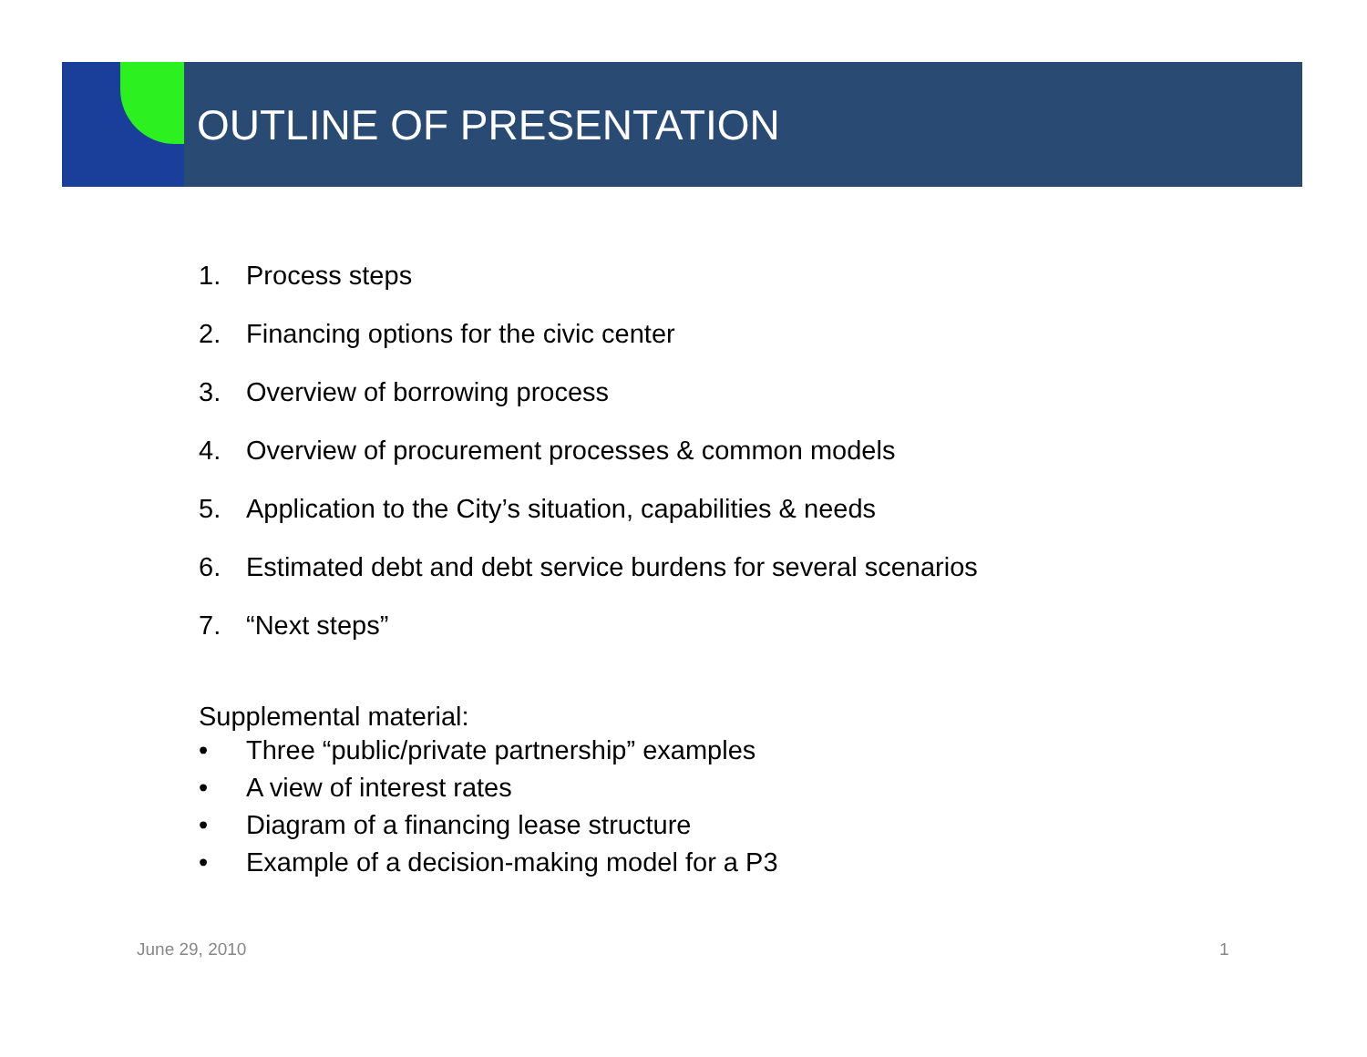OUTLINE OF PRESENTATION
1. Process steps
2. Financing options for the civic center
3. Overview of borrowing process
4. Overview of procurement processes & common models
5. Application to the City’s situation, capabilities & needs
6. Estimated debt and debt service burdens for several scenarios
7. “Next steps”
Supplemental material:
• Three “public/private partnership” examples
• A view of interest rates
• Diagram of a financing lease structure
• Example of a decision-making model for a P3
June 29, 2010 1